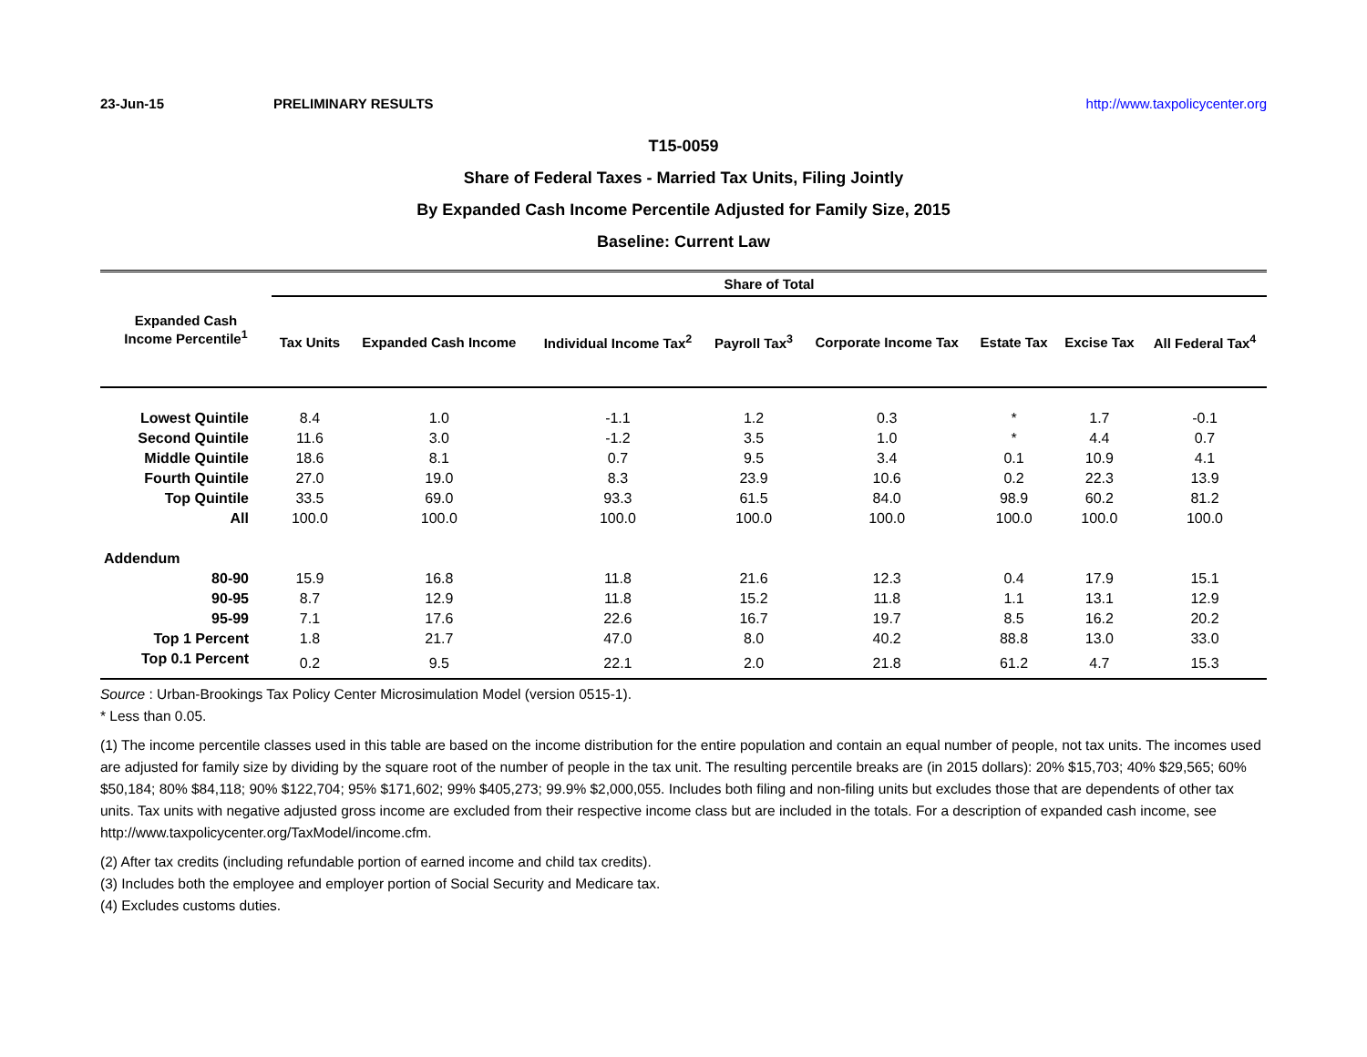23-Jun-15 PRELIMINARY RESULTS http://www.taxpolicycenter.org
T15-0059
Share of Federal Taxes - Married Tax Units, Filing Jointly
By Expanded Cash Income Percentile Adjusted for Family Size, 2015
Baseline: Current Law
| Expanded Cash Income Percentile<sup>1</sup> | Share of Total | | | | | | | |
| --- | --- | --- | --- | --- | --- | --- | --- | --- |
| | Tax Units | Expanded Cash Income | Individual Income Tax<sup>2</sup> | Payroll Tax<sup>3</sup> | Corporate Income Tax | Estate Tax | Excise Tax | All Federal Tax<sup>4</sup> |
| Lowest Quintile | 8.4 | 1.0 | -1.1 | 1.2 | 0.3 | * | 1.7 | -0.1 |
| Second Quintile | 11.6 | 3.0 | -1.2 | 3.5 | 1.0 | * | 4.4 | 0.7 |
| Middle Quintile | 18.6 | 8.1 | 0.7 | 9.5 | 3.4 | 0.1 | 10.9 | 4.1 |
| Fourth Quintile | 27.0 | 19.0 | 8.3 | 23.9 | 10.6 | 0.2 | 22.3 | 13.9 |
| Top Quintile | 33.5 | 69.0 | 93.3 | 61.5 | 84.0 | 98.9 | 60.2 | 81.2 |
| All | 100.0 | 100.0 | 100.0 | 100.0 | 100.0 | 100.0 | 100.0 | 100.0 |
| Addendum | | | | | | | | |
| 80-90 | 15.9 | 16.8 | 11.8 | 21.6 | 12.3 | 0.4 | 17.9 | 15.1 |
| 90-95 | 8.7 | 12.9 | 11.8 | 15.2 | 11.8 | 1.1 | 13.1 | 12.9 |
| 95-99 | 7.1 | 17.6 | 22.6 | 16.7 | 19.7 | 8.5 | 16.2 | 20.2 |
| Top 1 Percent | 1.8 | 21.7 | 47.0 | 8.0 | 40.2 | 88.8 | 13.0 | 33.0 |
| Top 0.1 Percent | 0.2 | 9.5 | 22.1 | 2.0 | 21.8 | 61.2 | 4.7 | 15.3 |
Source : Urban-Brookings Tax Policy Center Microsimulation Model (version 0515-1).
* Less than 0.05.
(1) The income percentile classes used in this table are based on the income distribution for the entire population and contain an equal number of people, not tax units. The incomes used are adjusted for family size by dividing by the square root of the number of people in the tax unit. The resulting percentile breaks are (in 2015 dollars): 20% $15,703; 40% $29,565; 60% $50,184; 80% $84,118; 90% $122,704; 95% $171,602; 99% $405,273; 99.9% $2,000,055. Includes both filing and non-filing units but excludes those that are dependents of other tax units. Tax units with negative adjusted gross income are excluded from their respective income class but are included in the totals. For a description of expanded cash income, see http://www.taxpolicycenter.org/TaxModel/income.cfm.
(2) After tax credits (including refundable portion of earned income and child tax credits).
(3) Includes both the employee and employer portion of Social Security and Medicare tax.
(4) Excludes customs duties.